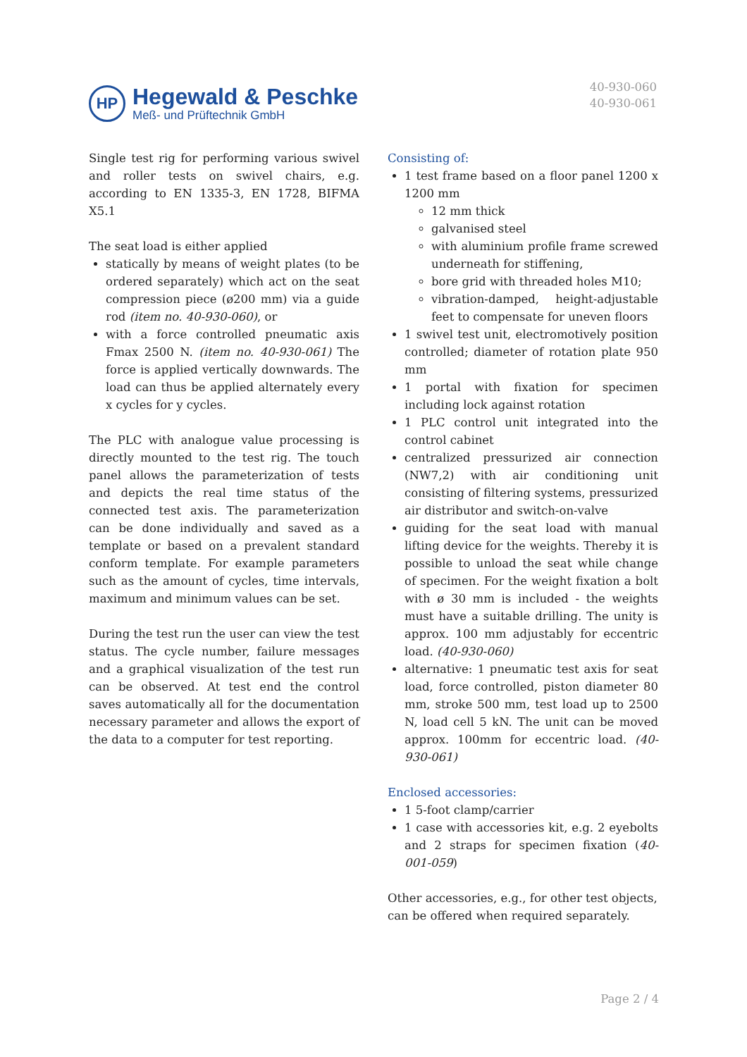HP
Hegewald & Peschke
Meß- und Prüftechnik GmbH
40-930-060
40-930-061
Single test rig for performing various swivel and roller tests on swivel chairs, e.g. according to EN 1335-3, EN 1728, BIFMA X5.1
The seat load is either applied
statically by means of weight plates (to be ordered separately) which act on the seat compression piece (ø200 mm) via a guide rod (item no. 40-930-060), or
with a force controlled pneumatic axis Fmax 2500 N. (item no. 40-930-061) The force is applied vertically downwards. The load can thus be applied alternately every x cycles for y cycles.
The PLC with analogue value processing is directly mounted to the test rig. The touch panel allows the parameterization of tests and depicts the real time status of the connected test axis. The parameterization can be done individually and saved as a template or based on a prevalent standard conform template. For example parameters such as the amount of cycles, time intervals, maximum and minimum values can be set.
During the test run the user can view the test status. The cycle number, failure messages and a graphical visualization of the test run can be observed. At test end the control saves automatically all for the documentation necessary parameter and allows the export of the data to a computer for test reporting.
Consisting of:
1 test frame based on a floor panel 1200 x 1200 mm
12 mm thick
galvanised steel
with aluminium profile frame screwed underneath for stiffening,
bore grid with threaded holes M10;
vibration-damped, height-adjustable feet to compensate for uneven floors
1 swivel test unit, electromotively position controlled; diameter of rotation plate 950 mm
1 portal with fixation for specimen including lock against rotation
1 PLC control unit integrated into the control cabinet
centralized pressurized air connection (NW7,2) with air conditioning unit consisting of filtering systems, pressurized air distributor and switch-on-valve
guiding for the seat load with manual lifting device for the weights. Thereby it is possible to unload the seat while change of specimen. For the weight fixation a bolt with ø 30 mm is included - the weights must have a suitable drilling. The unity is approx. 100 mm adjustably for eccentric load. (40-930-060)
alternative: 1 pneumatic test axis for seat load, force controlled, piston diameter 80 mm, stroke 500 mm, test load up to 2500 N, load cell 5 kN. The unit can be moved approx. 100mm for eccentric load. (40-930-061)
Enclosed accessories:
1 5-foot clamp/carrier
1 case with accessories kit, e.g. 2 eyebolts and 2 straps for specimen fixation (40-001-059)
Other accessories, e.g., for other test objects, can be offered when required separately.
Page 2 / 4